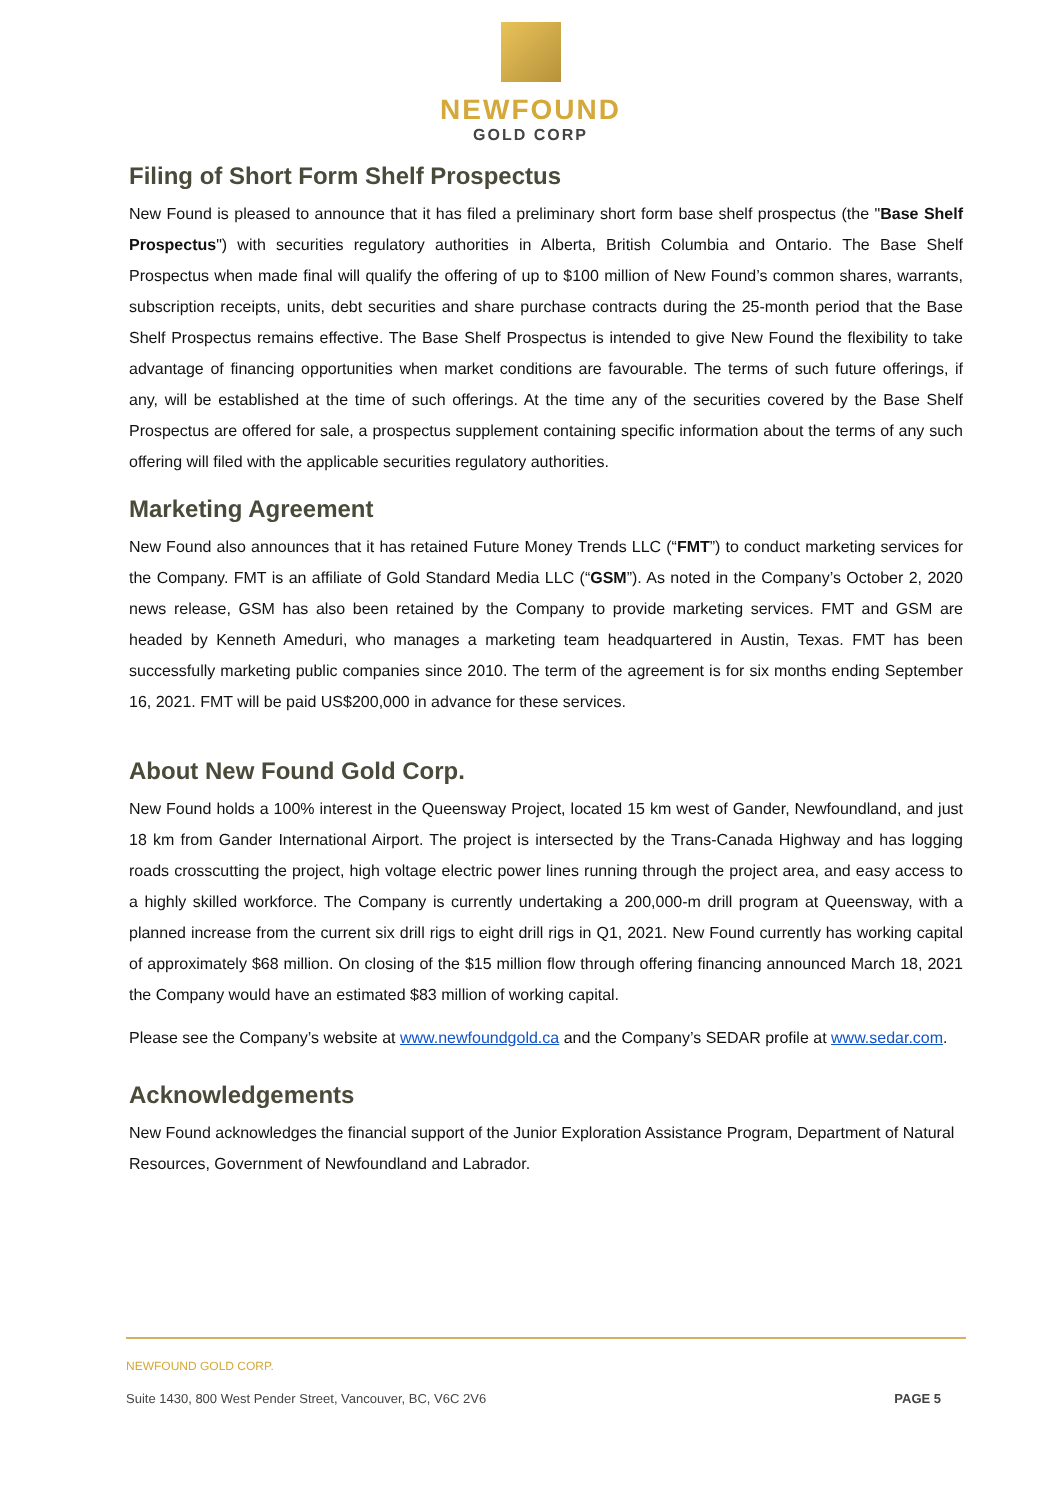NEWFOUND
GOLD CORP
Filing of Short Form Shelf Prospectus
New Found is pleased to announce that it has filed a preliminary short form base shelf prospectus (the "Base Shelf Prospectus") with securities regulatory authorities in Alberta, British Columbia and Ontario. The Base Shelf Prospectus when made final will qualify the offering of up to $100 million of New Found’s common shares, warrants, subscription receipts, units, debt securities and share purchase contracts during the 25-month period that the Base Shelf Prospectus remains effective. The Base Shelf Prospectus is intended to give New Found the flexibility to take advantage of financing opportunities when market conditions are favourable. The terms of such future offerings, if any, will be established at the time of such offerings. At the time any of the securities covered by the Base Shelf Prospectus are offered for sale, a prospectus supplement containing specific information about the terms of any such offering will filed with the applicable securities regulatory authorities.
Marketing Agreement
New Found also announces that it has retained Future Money Trends LLC (“FMT”) to conduct marketing services for the Company. FMT is an affiliate of Gold Standard Media LLC (“GSM”). As noted in the Company’s October 2, 2020 news release, GSM has also been retained by the Company to provide marketing services. FMT and GSM are headed by Kenneth Ameduri, who manages a marketing team headquartered in Austin, Texas. FMT has been successfully marketing public companies since 2010. The term of the agreement is for six months ending September 16, 2021. FMT will be paid US$200,000 in advance for these services.
About New Found Gold Corp.
New Found holds a 100% interest in the Queensway Project, located 15 km west of Gander, Newfoundland, and just 18 km from Gander International Airport. The project is intersected by the Trans-Canada Highway and has logging roads crosscutting the project, high voltage electric power lines running through the project area, and easy access to a highly skilled workforce. The Company is currently undertaking a 200,000-m drill program at Queensway, with a planned increase from the current six drill rigs to eight drill rigs in Q1, 2021. New Found currently has working capital of approximately $68 million. On closing of the $15 million flow through offering financing announced March 18, 2021 the Company would have an estimated $83 million of working capital.
Please see the Company’s website at www.newfoundgold.ca and the Company’s SEDAR profile at www.sedar.com.
Acknowledgements
New Found acknowledges the financial support of the Junior Exploration Assistance Program, Department of Natural Resources, Government of Newfoundland and Labrador.
NEWFOUND GOLD CORP.
Suite 1430, 800 West Pender Street, Vancouver, BC, V6C 2V6 PAGE 5